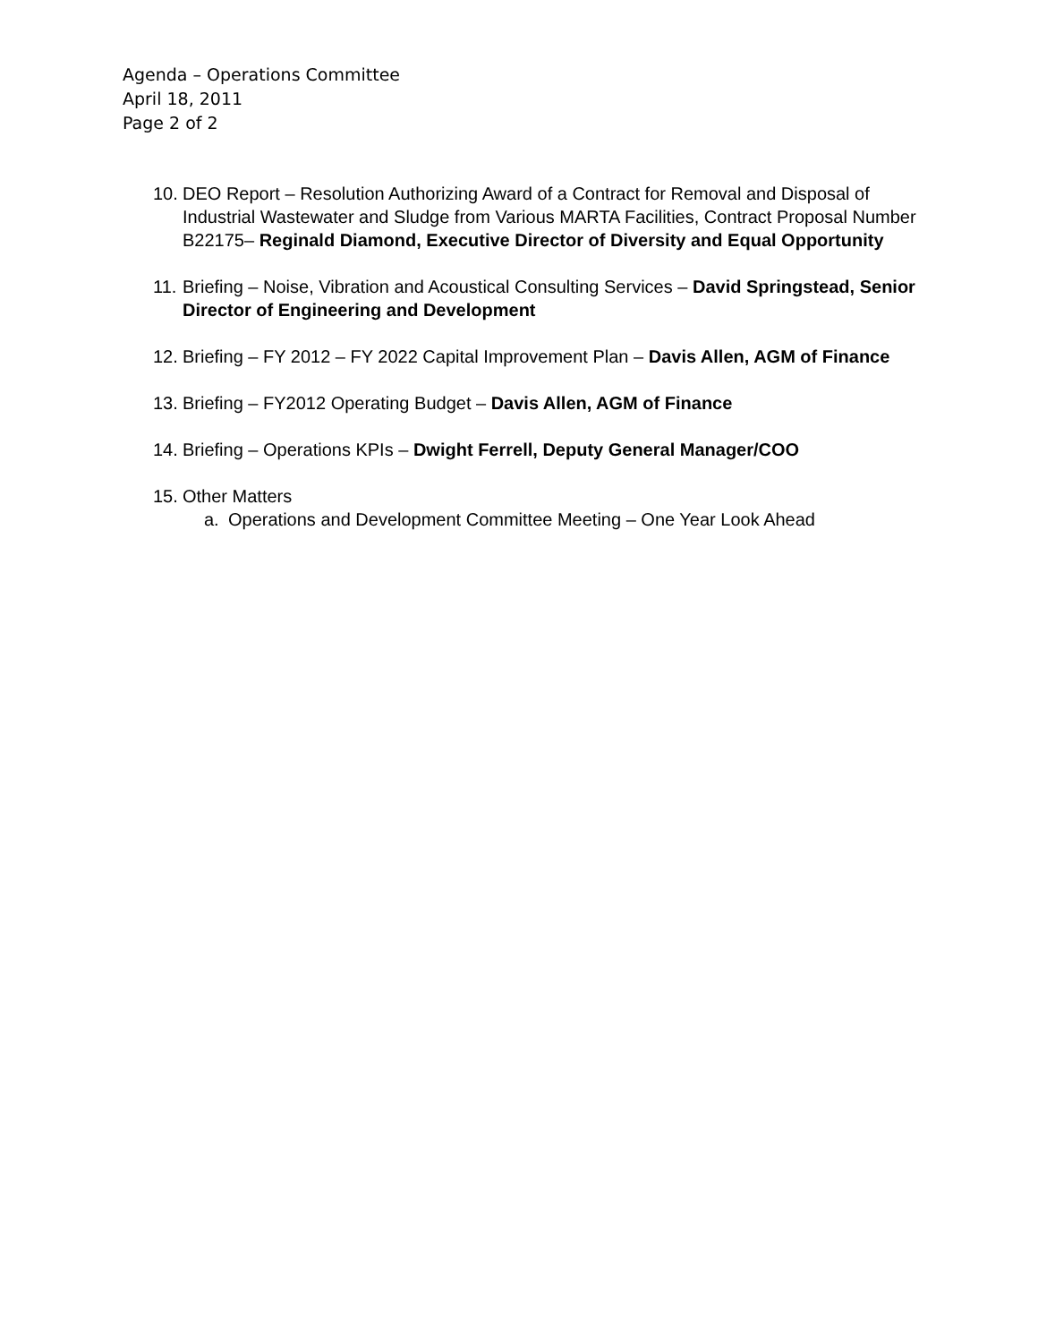Agenda – Operations Committee
April 18, 2011
Page 2 of 2
10. DEO Report – Resolution Authorizing Award of a Contract for Removal and Disposal of Industrial Wastewater and Sludge from Various MARTA Facilities, Contract Proposal Number B22175– Reginald Diamond, Executive Director of Diversity and Equal Opportunity
11. Briefing – Noise, Vibration and Acoustical Consulting Services – David Springstead, Senior Director of Engineering and Development
12. Briefing – FY 2012 – FY 2022 Capital Improvement Plan – Davis Allen, AGM of Finance
13. Briefing – FY2012 Operating Budget – Davis Allen, AGM of Finance
14. Briefing – Operations KPIs – Dwight Ferrell, Deputy General Manager/COO
15. Other Matters
a. Operations and Development Committee Meeting – One Year Look Ahead